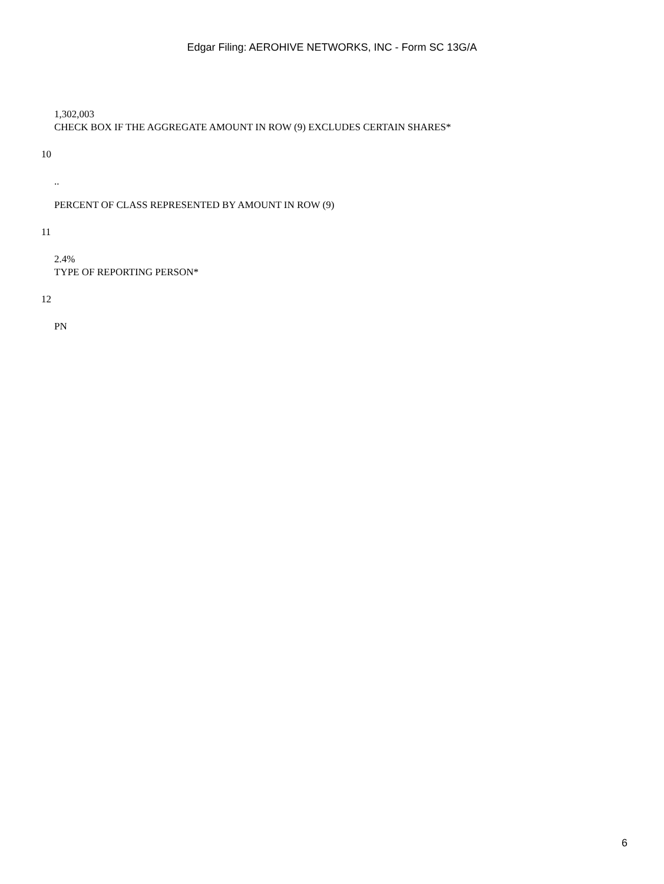Edgar Filing: AEROHIVE NETWORKS, INC - Form SC 13G/A
1,302,003
CHECK BOX IF THE AGGREGATE AMOUNT IN ROW (9) EXCLUDES CERTAIN SHARES*
10
..
PERCENT OF CLASS REPRESENTED BY AMOUNT IN ROW (9)
11
2.4%
TYPE OF REPORTING PERSON*
12
PN
6